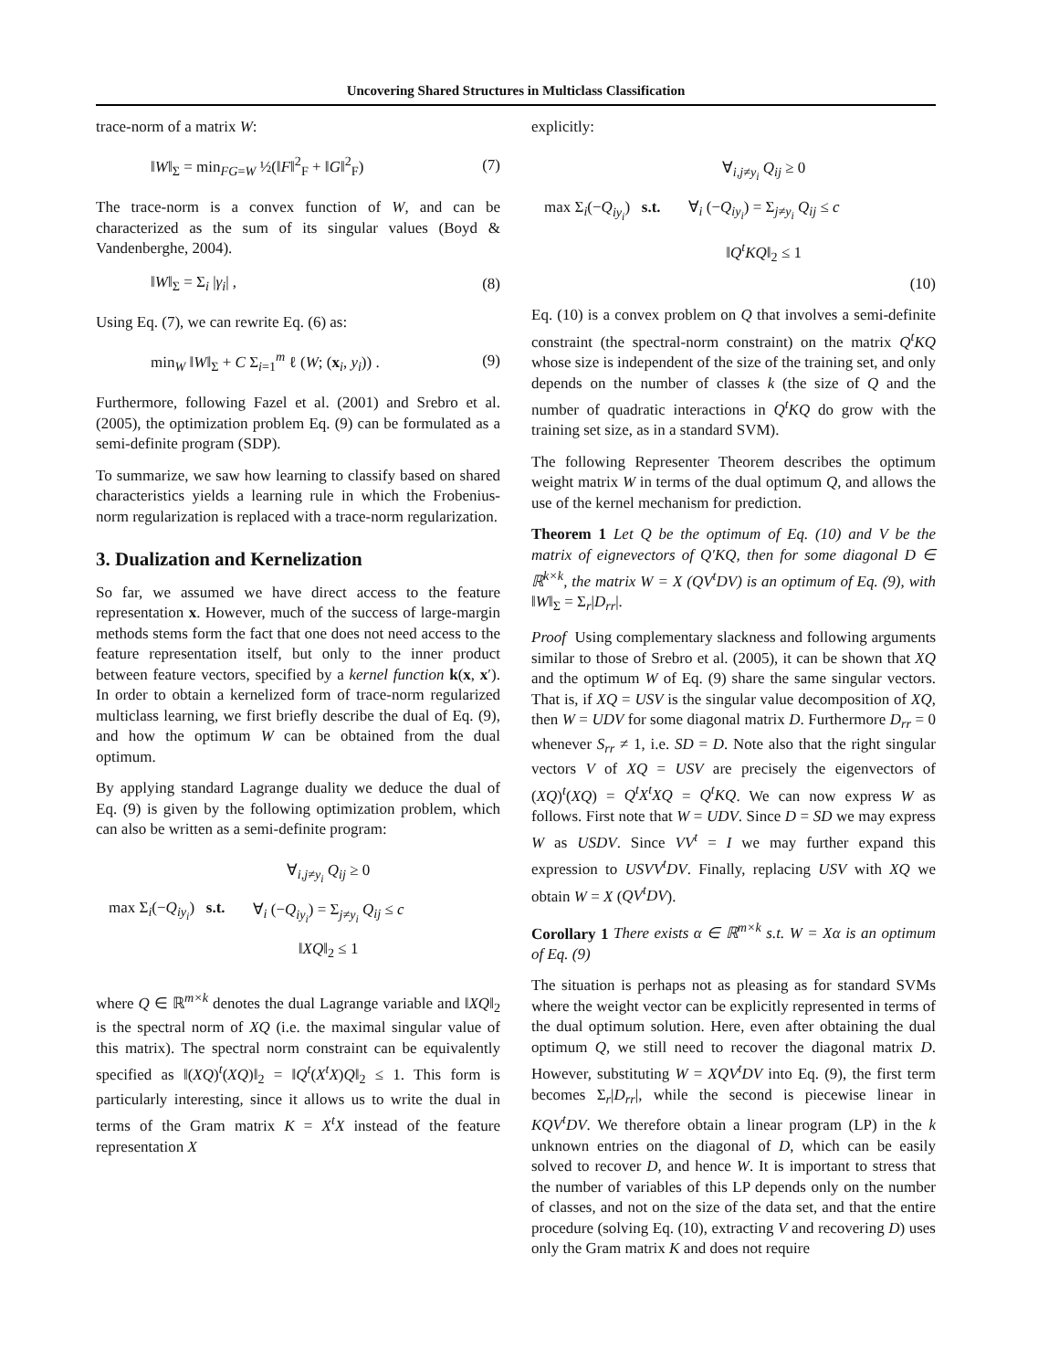Uncovering Shared Structures in Multiclass Classification
trace-norm of a matrix W:
‖W‖<sub>Σ</sub> = min<sub>FG=W</sub> ½(‖F‖<sup>2</sup><sub>F</sub> + ‖G‖<sup>2</sup><sub>F</sub>) (7)
The trace-norm is a convex function of W, and can be characterized as the sum of its singular values (Boyd & Vandenberghe, 2004).
‖W‖<sub>Σ</sub> = Σ<sub>i</sub> |γ<sub>i</sub>| , (8)
Using Eq. (7), we can rewrite Eq. (6) as:
min<sub>W</sub> ‖W‖<sub>Σ</sub> + C Σ<sub>i=1</sub><sup>m</sup> ℓ (W; (x<sub>i</sub>, y<sub>i</sub>)) . (9)
Furthermore, following Fazel et al. (2001) and Srebro et al. (2005), the optimization problem Eq. (9) can be formulated as a semi-definite program (SDP).
To summarize, we saw how learning to classify based on shared characteristics yields a learning rule in which the Frobenius-norm regularization is replaced with a trace-norm regularization.
3. Dualization and Kernelization
So far, we assumed we have direct access to the feature representation x. However, much of the success of large-margin methods stems form the fact that one does not need access to the feature representation itself, but only to the inner product between feature vectors, specified by a kernel function k(x, x′). In order to obtain a kernelized form of trace-norm regularized multiclass learning, we first briefly describe the dual of Eq. (9), and how the optimum W can be obtained from the dual optimum.
By applying standard Lagrange duality we deduce the dual of Eq. (9) is given by the following optimization problem, which can also be written as a semi-definite program:
max Σ<sub>i</sub>(−Q<sub>iy<sub>i</sub></sub>) s.t.
∀<sub>i,j≠y<sub>i</sub></sub> Q<sub>ij</sub> ≥ 0
∀<sub>i</sub> (−Q<sub>iy<sub>i</sub></sub>) = Σ<sub>j≠y<sub>i</sub></sub> Q<sub>ij</sub> ≤ c
‖XQ‖<sub>2</sub> ≤ 1
where Q ∈ ℝ<sup>m×k</sup> denotes the dual Lagrange variable and ‖XQ‖<sub>2</sub> is the spectral norm of XQ (i.e. the maximal singular value of this matrix). The spectral norm constraint can be equivalently specified as ‖(XQ)<sup>t</sup>(XQ)‖<sub>2</sub> = ‖Q<sup>t</sup>(X<sup>t</sup>X)Q‖<sub>2</sub> ≤ 1. This form is particularly interesting, since it allows us to write the dual in terms of the Gram matrix K = X<sup>t</sup>X instead of the feature representation X
explicitly:
max Σ<sub>i</sub>(−Q<sub>iy<sub>i</sub></sub>) s.t.
∀<sub>i,j≠y<sub>i</sub></sub> Q<sub>ij</sub> ≥ 0
∀<sub>i</sub> (−Q<sub>iy<sub>i</sub></sub>) = Σ<sub>j≠y<sub>i</sub></sub> Q<sub>ij</sub> ≤ c
‖Q<sup>t</sup>KQ‖<sub>2</sub> ≤ 1
(10)
Eq. (10) is a convex problem on Q that involves a semi-definite constraint (the spectral-norm constraint) on the matrix Q<sup>t</sup>KQ whose size is independent of the size of the training set, and only depends on the number of classes k (the size of Q and the number of quadratic interactions in Q<sup>t</sup>KQ do grow with the training set size, as in a standard SVM).
The following Representer Theorem describes the optimum weight matrix W in terms of the dual optimum Q, and allows the use of the kernel mechanism for prediction.
Theorem 1 Let Q be the optimum of Eq. (10) and V be the matrix of eignevectors of Q′KQ, then for some diagonal D ∈ ℝ<sup>k×k</sup>, the matrix W = X (QV<sup>t</sup>DV) is an optimum of Eq. (9), with ‖W‖<sub>Σ</sub> = Σ<sub>r</sub>|D<sub>rr</sub>|.
Proof Using complementary slackness and following arguments similar to those of Srebro et al. (2005), it can be shown that XQ and the optimum W of Eq. (9) share the same singular vectors. That is, if XQ = USV is the singular value decomposition of XQ, then W = UDV for some diagonal matrix D. Furthermore D<sub>rr</sub> = 0 whenever S<sub>rr</sub> ≠ 1, i.e. SD = D. Note also that the right singular vectors V of XQ = USV are precisely the eigenvectors of (XQ)<sup>t</sup>(XQ) = Q<sup>t</sup>X<sup>t</sup>XQ = Q<sup>t</sup>KQ. We can now express W as follows. First note that W = UDV. Since D = SD we may express W as USDV. Since VV<sup>t</sup> = I we may further expand this expression to USVV<sup>t</sup>DV. Finally, replacing USV with XQ we obtain W = X (QV<sup>t</sup>DV).
Corollary 1 There exists α ∈ ℝ<sup>m×k</sup> s.t. W = Xα is an optimum of Eq. (9)
The situation is perhaps not as pleasing as for standard SVMs where the weight vector can be explicitly represented in terms of the dual optimum solution. Here, even after obtaining the dual optimum Q, we still need to recover the diagonal matrix D. However, substituting W = XQV<sup>t</sup>DV into Eq. (9), the first term becomes Σ<sub>r</sub>|D<sub>rr</sub>|, while the second is piecewise linear in KQV<sup>t</sup>DV. We therefore obtain a linear program (LP) in the k unknown entries on the diagonal of D, which can be easily solved to recover D, and hence W. It is important to stress that the number of variables of this LP depends only on the number of classes, and not on the size of the data set, and that the entire procedure (solving Eq. (10), extracting V and recovering D) uses only the Gram matrix K and does not require